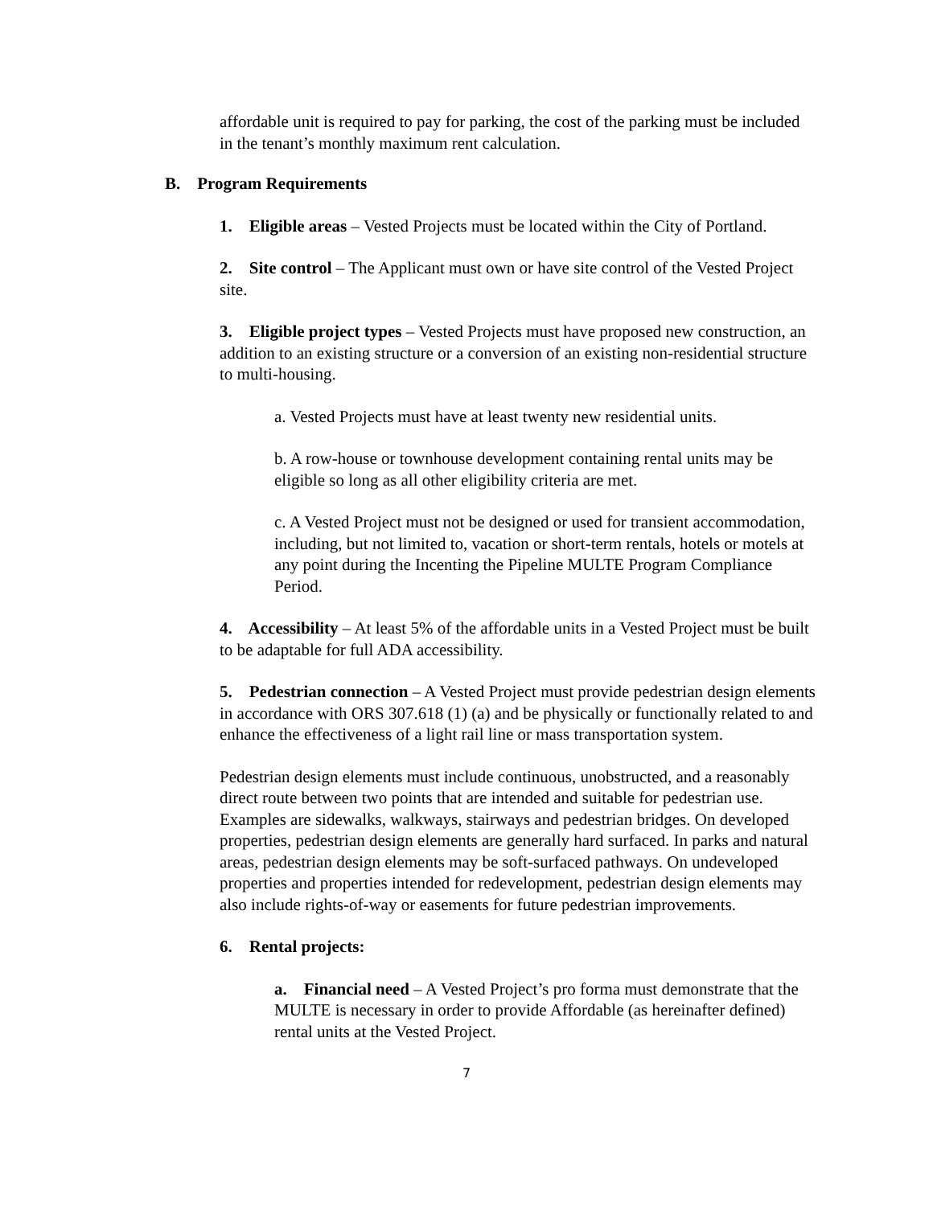affordable unit is required to pay for parking, the cost of the parking must be included in the tenant’s monthly maximum rent calculation.
B. Program Requirements
1. Eligible areas – Vested Projects must be located within the City of Portland.
2. Site control – The Applicant must own or have site control of the Vested Project site.
3. Eligible project types – Vested Projects must have proposed new construction, an addition to an existing structure or a conversion of an existing non-residential structure to multi-housing.
a. Vested Projects must have at least twenty new residential units.
b. A row-house or townhouse development containing rental units may be eligible so long as all other eligibility criteria are met.
c. A Vested Project must not be designed or used for transient accommodation, including, but not limited to, vacation or short-term rentals, hotels or motels at any point during the Incenting the Pipeline MULTE Program Compliance Period.
4. Accessibility – At least 5% of the affordable units in a Vested Project must be built to be adaptable for full ADA accessibility.
5. Pedestrian connection – A Vested Project must provide pedestrian design elements in accordance with ORS 307.618 (1) (a) and be physically or functionally related to and enhance the effectiveness of a light rail line or mass transportation system.
Pedestrian design elements must include continuous, unobstructed, and a reasonably direct route between two points that are intended and suitable for pedestrian use. Examples are sidewalks, walkways, stairways and pedestrian bridges. On developed properties, pedestrian design elements are generally hard surfaced. In parks and natural areas, pedestrian design elements may be soft-surfaced pathways. On undeveloped properties and properties intended for redevelopment, pedestrian design elements may also include rights-of-way or easements for future pedestrian improvements.
6. Rental projects:
a. Financial need – A Vested Project’s pro forma must demonstrate that the MULTE is necessary in order to provide Affordable (as hereinafter defined) rental units at the Vested Project.
7